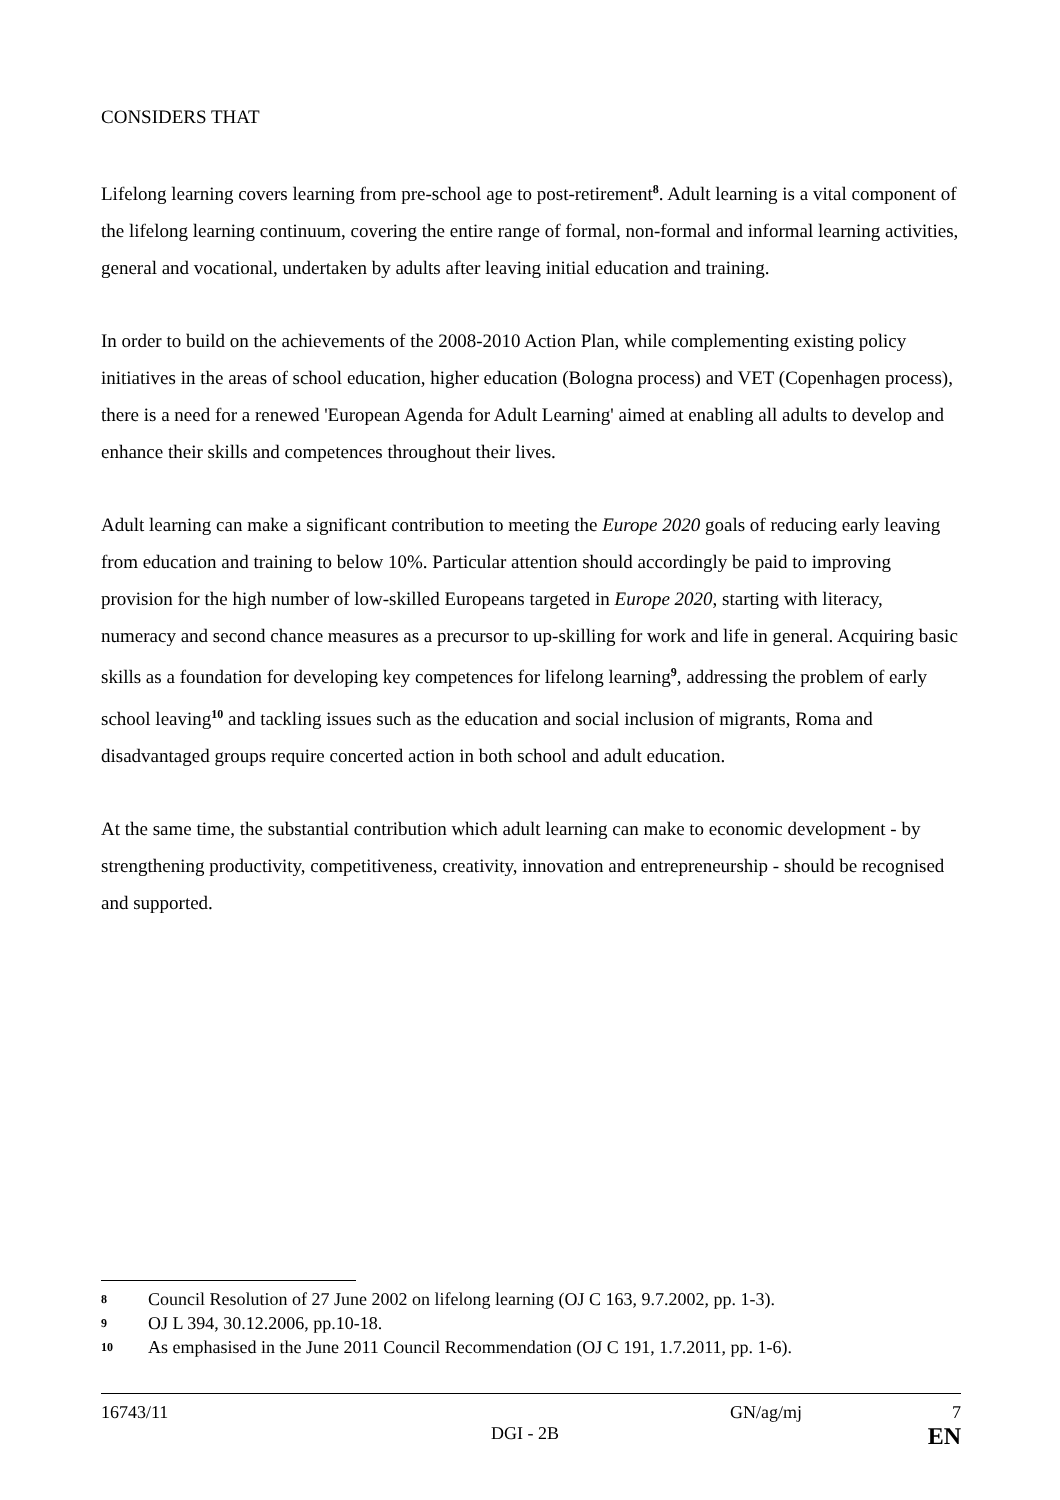CONSIDERS THAT
Lifelong learning covers learning from pre-school age to post-retirement<sup>8</sup>. Adult learning is a vital component of the lifelong learning continuum, covering the entire range of formal, non-formal and informal learning activities, general and vocational, undertaken by adults after leaving initial education and training.
In order to build on the achievements of the 2008-2010 Action Plan, while complementing existing policy initiatives in the areas of school education, higher education (Bologna process) and VET (Copenhagen process), there is a need for a renewed 'European Agenda for Adult Learning' aimed at enabling all adults to develop and enhance their skills and competences throughout their lives.
Adult learning can make a significant contribution to meeting the Europe 2020 goals of reducing early leaving from education and training to below 10%. Particular attention should accordingly be paid to improving provision for the high number of low-skilled Europeans targeted in Europe 2020, starting with literacy, numeracy and second chance measures as a precursor to up-skilling for work and life in general. Acquiring basic skills as a foundation for developing key competences for lifelong learning<sup>9</sup>, addressing the problem of early school leaving<sup>10</sup> and tackling issues such as the education and social inclusion of migrants, Roma and disadvantaged groups require concerted action in both school and adult education.
At the same time, the substantial contribution which adult learning can make to economic development - by strengthening productivity, competitiveness, creativity, innovation and entrepreneurship - should be recognised and supported.
8 Council Resolution of 27 June 2002 on lifelong learning (OJ C 163, 9.7.2002, pp. 1-3).
9 OJ L 394, 30.12.2006, pp.10-18.
10 As emphasised in the June 2011 Council Recommendation (OJ C 191, 1.7.2011, pp. 1-6).
16743/11 GN/ag/mj 7
DGI - 2B EN